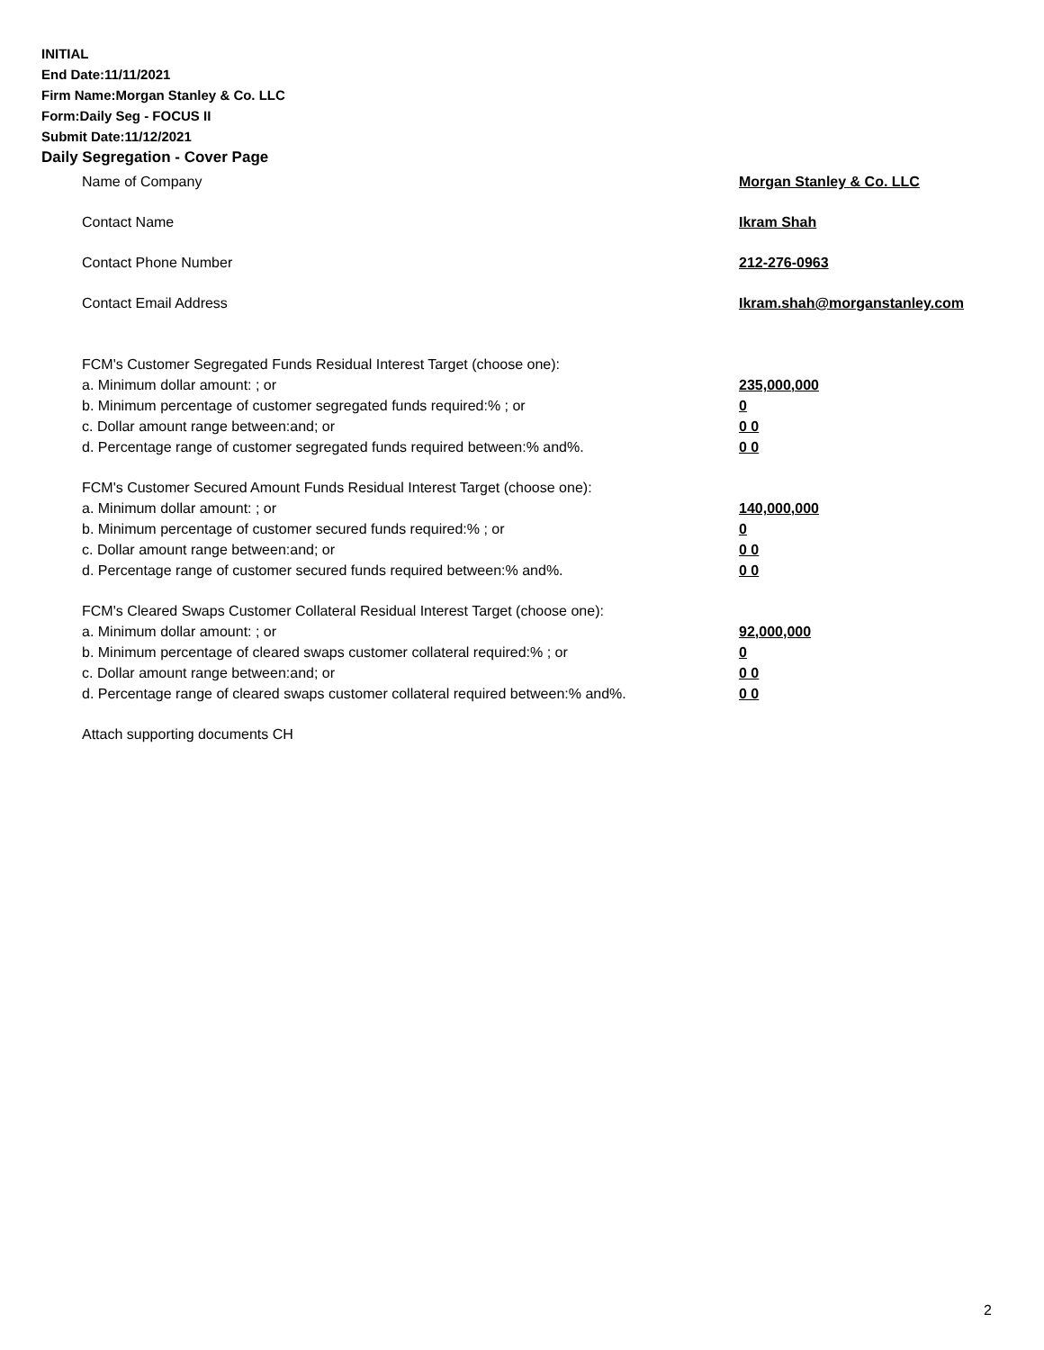INITIAL
End Date:11/11/2021
Firm Name:Morgan Stanley & Co. LLC
Form:Daily Seg - FOCUS II
Submit Date:11/12/2021
Daily Segregation - Cover Page
Name of Company Morgan Stanley & Co. LLC
Contact Name Ikram Shah
Contact Phone Number 212-276-0963
Contact Email Address Ikram.shah@morganstanley.com
FCM's Customer Segregated Funds Residual Interest Target (choose one):
a. Minimum dollar amount: ; or 235,000,000
b. Minimum percentage of customer segregated funds required:% ; or 0
c. Dollar amount range between:and; or 0 0
d. Percentage range of customer segregated funds required between:% and%. 0 0
FCM's Customer Secured Amount Funds Residual Interest Target (choose one):
a. Minimum dollar amount: ; or 140,000,000
b. Minimum percentage of customer secured funds required:% ; or 0
c. Dollar amount range between:and; or 0 0
d. Percentage range of customer secured funds required between:% and%. 0 0
FCM's Cleared Swaps Customer Collateral Residual Interest Target (choose one):
a. Minimum dollar amount: ; or 92,000,000
b. Minimum percentage of cleared swaps customer collateral required:% ; or 0
c. Dollar amount range between:and; or 0 0
d. Percentage range of cleared swaps customer collateral required between:% and%. 0 0
Attach supporting documents CH
2